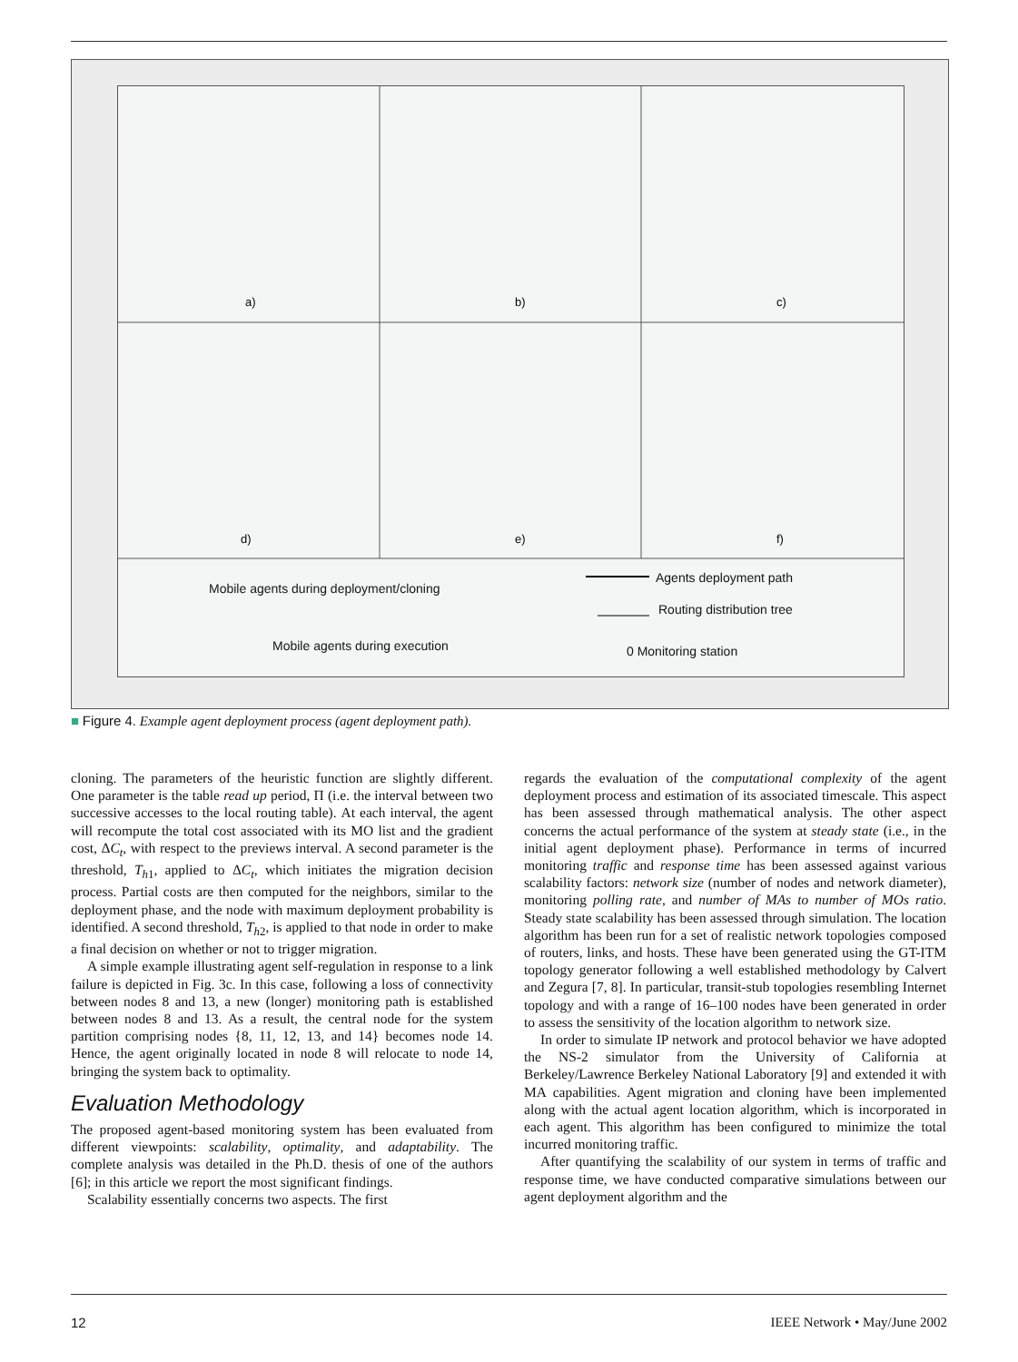a)
b)
c)
d)
e)
f)
Mobile agents during deployment/cloning
Mobile agents during execution
Agents deployment path
Routing distribution tree
0 Monitoring station
■ Figure 4. Example agent deployment process (agent deployment path).
cloning. The parameters of the heuristic function are slightly different. One parameter is the table read up period, Π (i.e. the interval between two successive accesses to the local routing table). At each interval, the agent will recompute the total cost associated with its MO list and the gradient cost, ΔC<sub>t</sub>, with respect to the previews interval. A second parameter is the threshold, T<sub>h1</sub>, applied to ΔC<sub>t</sub>, which initiates the migration decision process. Partial costs are then computed for the neighbors, similar to the deployment phase, and the node with maximum deployment probability is identified. A second threshold, T<sub>h2</sub>, is applied to that node in order to make a final decision on whether or not to trigger migration.
A simple example illustrating agent self-regulation in response to a link failure is depicted in Fig. 3c. In this case, following a loss of connectivity between nodes 8 and 13, a new (longer) monitoring path is established between nodes 8 and 13. As a result, the central node for the system partition comprising nodes {8, 11, 12, 13, and 14} becomes node 14. Hence, the agent originally located in node 8 will relocate to node 14, bringing the system back to optimality.
Evaluation Methodology
The proposed agent-based monitoring system has been evaluated from different viewpoints: scalability, optimality, and adaptability. The complete analysis was detailed in the Ph.D. thesis of one of the authors [6]; in this article we report the most significant findings.
Scalability essentially concerns two aspects. The first
regards the evaluation of the computational complexity of the agent deployment process and estimation of its associated timescale. This aspect has been assessed through mathematical analysis. The other aspect concerns the actual performance of the system at steady state (i.e., in the initial agent deployment phase). Performance in terms of incurred monitoring traffic and response time has been assessed against various scalability factors: network size (number of nodes and network diameter), monitoring polling rate, and number of MAs to number of MOs ratio. Steady state scalability has been assessed through simulation. The location algorithm has been run for a set of realistic network topologies composed of routers, links, and hosts. These have been generated using the GT-ITM topology generator following a well established methodology by Calvert and Zegura [7, 8]. In particular, transit-stub topologies resembling Internet topology and with a range of 16–100 nodes have been generated in order to assess the sensitivity of the location algorithm to network size.
In order to simulate IP network and protocol behavior we have adopted the NS-2 simulator from the University of California at Berkeley/Lawrence Berkeley National Laboratory [9] and extended it with MA capabilities. Agent migration and cloning have been implemented along with the actual agent location algorithm, which is incorporated in each agent. This algorithm has been configured to minimize the total incurred monitoring traffic.
After quantifying the scalability of our system in terms of traffic and response time, we have conducted comparative simulations between our agent deployment algorithm and the
12 IEEE Network • May/June 2002